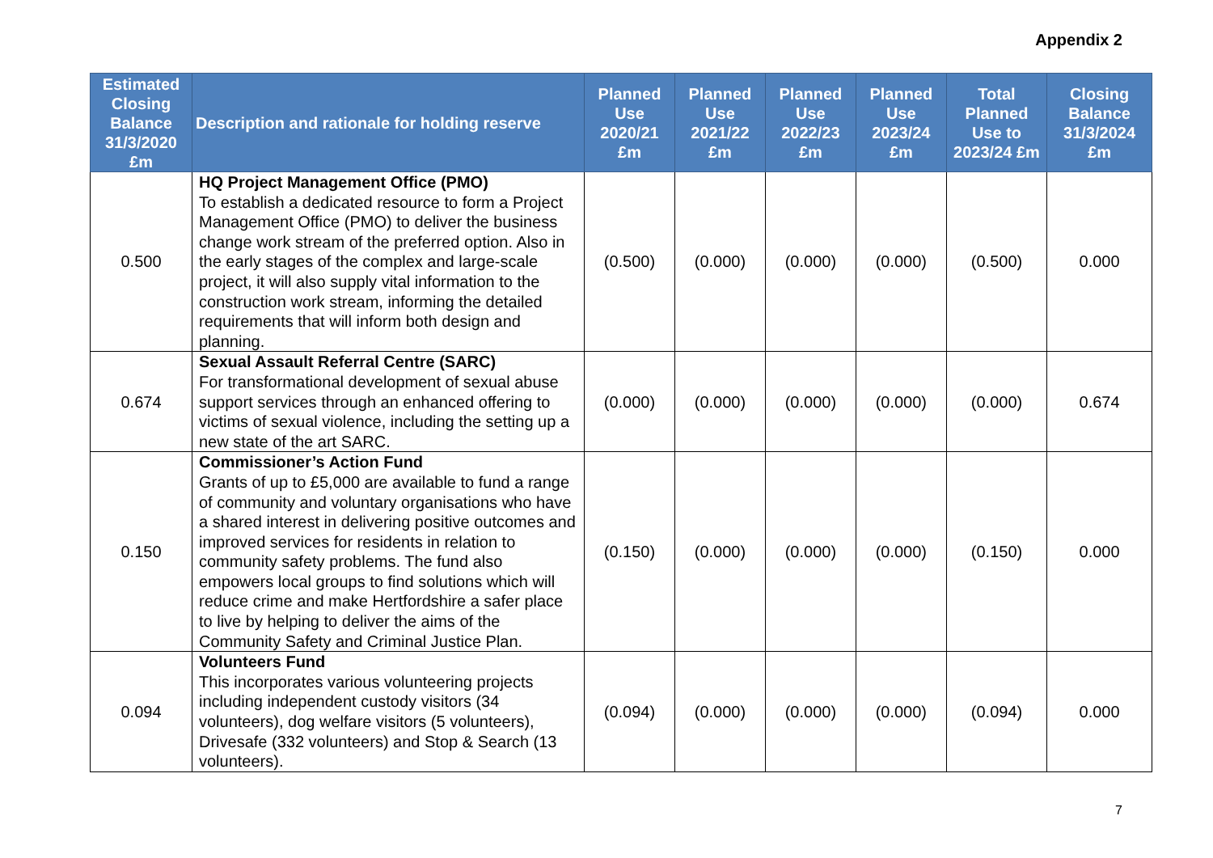Appendix 2
| Estimated Closing Balance 31/3/2020 £m | Description and rationale for holding reserve | Planned Use 2020/21 £m | Planned Use 2021/22 £m | Planned Use 2022/23 £m | Planned Use 2023/24 £m | Total Planned Use to 2023/24 £m | Closing Balance 31/3/2024 £m |
| --- | --- | --- | --- | --- | --- | --- | --- |
| 0.500 | HQ Project Management Office (PMO) To establish a dedicated resource to form a Project Management Office (PMO) to deliver the business change work stream of the preferred option. Also in the early stages of the complex and large-scale project, it will also supply vital information to the construction work stream, informing the detailed requirements that will inform both design and planning. | (0.500) | (0.000) | (0.000) | (0.000) | (0.500) | 0.000 |
| 0.674 | Sexual Assault Referral Centre (SARC) For transformational development of sexual abuse support services through an enhanced offering to victims of sexual violence, including the setting up a new state of the art SARC. | (0.000) | (0.000) | (0.000) | (0.000) | (0.000) | 0.674 |
| 0.150 | Commissioner’s Action Fund Grants of up to £5,000 are available to fund a range of community and voluntary organisations who have a shared interest in delivering positive outcomes and improved services for residents in relation to community safety problems. The fund also empowers local groups to find solutions which will reduce crime and make Hertfordshire a safer place to live by helping to deliver the aims of the Community Safety and Criminal Justice Plan. | (0.150) | (0.000) | (0.000) | (0.000) | (0.150) | 0.000 |
| 0.094 | Volunteers Fund This incorporates various volunteering projects including independent custody visitors (34 volunteers), dog welfare visitors (5 volunteers), Drivesafe (332 volunteers) and Stop & Search (13 volunteers). | (0.094) | (0.000) | (0.000) | (0.000) | (0.094) | 0.000 |
7